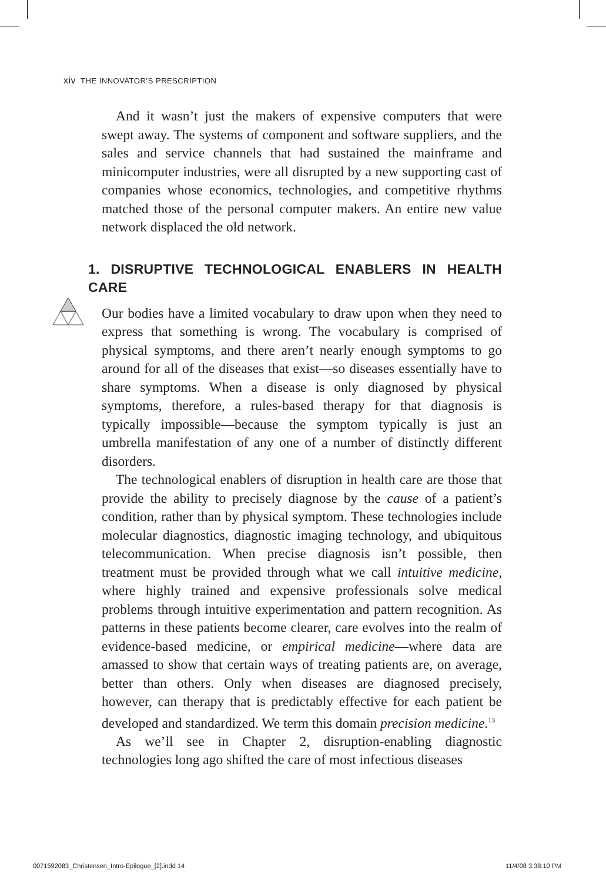xiv THE INNOVATOR’S PRESCRIPTION
And it wasn’t just the makers of expensive computers that were swept away. The systems of component and software suppliers, and the sales and service channels that had sustained the mainframe and minicomputer industries, were all disrupted by a new supporting cast of companies whose economics, technologies, and competitive rhythms matched those of the personal computer makers. An entire new value network displaced the old network.
1. DISRUPTIVE TECHNOLOGICAL ENABLERS IN HEALTH CARE
Our bodies have a limited vocabulary to draw upon when they need to express that something is wrong. The vocabulary is comprised of physical symptoms, and there aren’t nearly enough symptoms to go around for all of the diseases that exist—so diseases essentially have to share symptoms. When a disease is only diagnosed by physical symptoms, therefore, a rules-based therapy for that diagnosis is typically impossible—because the symptom typically is just an umbrella manifestation of any one of a number of distinctly different disorders.
The technological enablers of disruption in health care are those that provide the ability to precisely diagnose by the cause of a patient’s condition, rather than by physical symptom. These technologies include molecular diagnostics, diagnostic imaging technology, and ubiquitous telecommunication. When precise diagnosis isn’t possible, then treatment must be provided through what we call intuitive medicine, where highly trained and expensive professionals solve medical problems through intuitive experimentation and pattern recognition. As patterns in these patients become clearer, care evolves into the realm of evidence-based medicine, or empirical medicine—where data are amassed to show that certain ways of treating patients are, on average, better than others. Only when diseases are diagnosed precisely, however, can therapy that is predictably effective for each patient be developed and standardized. We term this domain precision medicine.<sup>13</sup>
As we’ll see in Chapter 2, disruption-enabling diagnostic technologies long ago shifted the care of most infectious diseases
0071592083_Christensen_Intro-Epilogue_[2].indd 14
11/4/08 3:38:10 PM